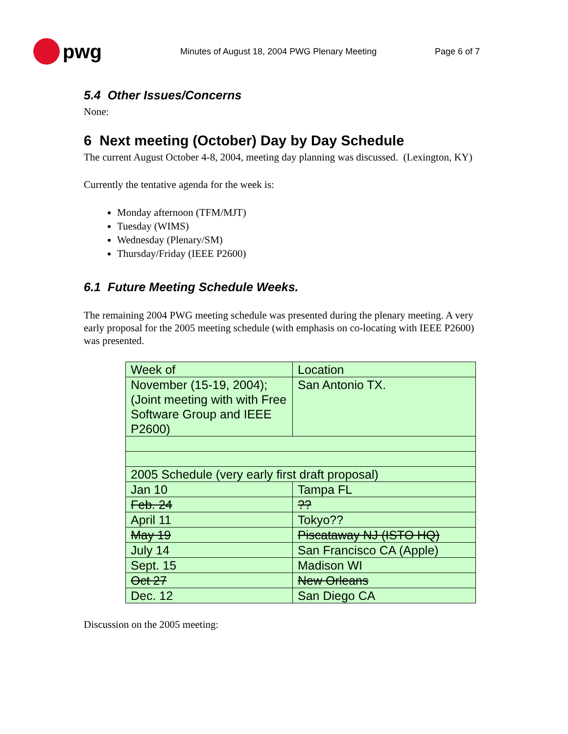pwg
Minutes of August 18, 2004 PWG Plenary Meeting Page 6 of 7
5.4 Other Issues/Concerns
None:
6 Next meeting (October) Day by Day Schedule
The current August October 4-8, 2004, meeting day planning was discussed. (Lexington, KY)
Currently the tentative agenda for the week is:
Monday afternoon (TFM/MJT)
Tuesday (WIMS)
Wednesday (Plenary/SM)
Thursday/Friday (IEEE P2600)
6.1 Future Meeting Schedule Weeks.
The remaining 2004 PWG meeting schedule was presented during the plenary meeting. A very early proposal for the 2005 meeting schedule (with emphasis on co-locating with IEEE P2600) was presented.
| Week of | Location |
| November (15-19, 2004); (Joint meeting with with Free Software Group and IEEE P2600) | San Antonio TX. |
| 2005 Schedule (very early first draft proposal) | |
| Jan 10 | Tampa FL |
| Feb. 24 | ?? |
| April 11 | Tokyo?? |
| May 19 | Piscataway NJ (ISTO HQ) |
| July 14 | San Francisco CA (Apple) |
| Sept. 15 | Madison WI |
| Oct 27 | New Orleans |
| Dec. 12 | San Diego CA |
Discussion on the 2005 meeting: